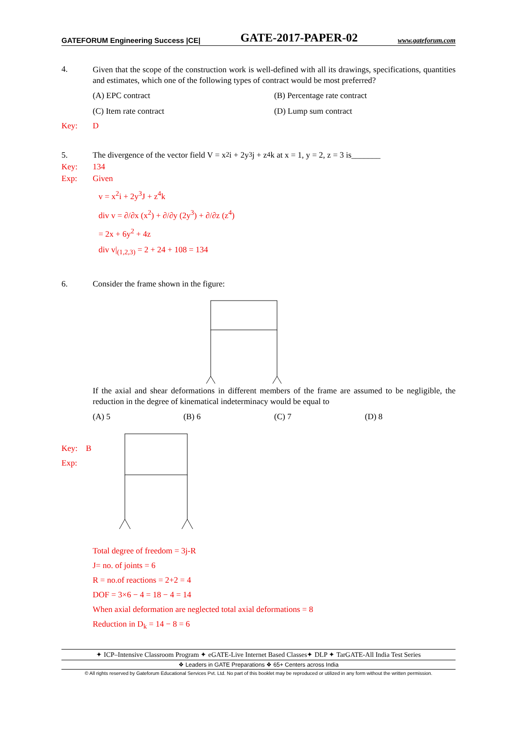GATEFORUM Engineering Success |CE| GATE-2017-PAPER-02 www.gateforum.com
4.
Given that the scope of the construction work is well-defined with all its drawings, specifications, quantities and estimates, which one of the following types of contract would be most preferred?
(A) EPC contract (B) Percentage rate contract (C) Item rate contract (D) Lump sum contract
Key: D
5. The divergence of the vector field V = x<sup>2</sup>i + 2y<sup>3</sup>j + z<sup>4</sup>k at x = 1, y = 2, z = 3 is_______
Key: 134
Exp: Given
v = x<sup>2</sup>i + 2y<sup>3</sup>J + z<sup>4</sup>k
div v = ∂/∂x (x<sup>2</sup>) + ∂/∂y (2y<sup>3</sup>) + ∂/∂z (z<sup>4</sup>)
= 2x + 6y<sup>2</sup> + 4z
div v|<sub>(1,2,3)</sub> = 2 + 24 + 108 = 134
6. Consider the frame shown in the figure:
If the axial and shear deformations in different members of the frame are assumed to be negligible, the reduction in the degree of kinematical indeterminacy would be equal to
(A) 5 (B) 6 (C) 7 (D) 8
Key: B
Exp:
Total degree of freedom = 3j-R
J= no. of joints = 6
R = no.of reactions = 2+2 = 4
DOF = 3×6 − 4 = 18 − 4 = 14
When axial deformation are neglected total axial deformations = 8
Reduction in D<sub>k</sub> = 14 − 8 = 6
✦ ICP–Intensive Classroom Program ✦ eGATE-Live Internet Based Classes✦ DLP ✦ TarGATE-All India Test Series
❖ Leaders in GATE Preparations ❖ 65+ Centers across India
© All rights reserved by Gateforum Educational Services Pvt. Ltd. No part of this booklet may be reproduced or utilized in any form without the written permission.